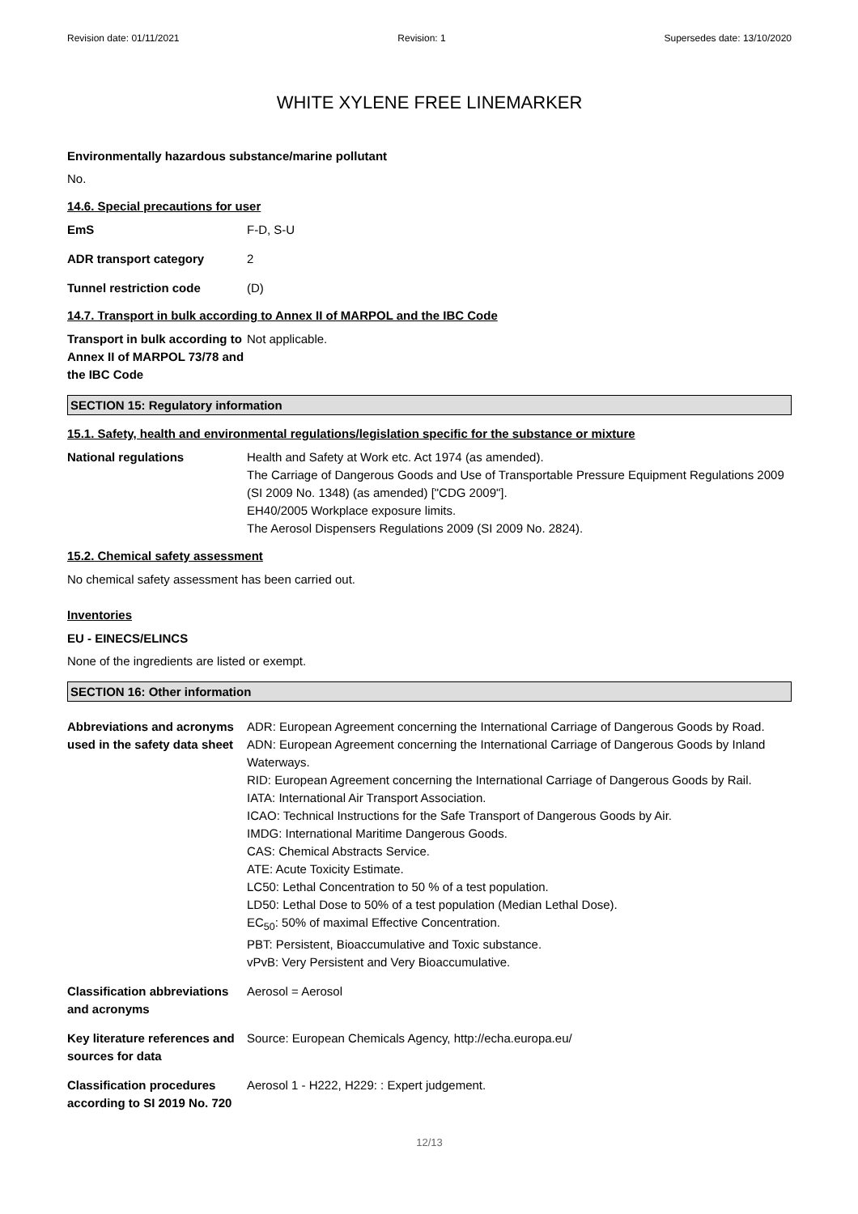Revision date: 01/11/2021 Revision: 1 Supersedes date: 13/10/2020
WHITE XYLENE FREE LINEMARKER
Environmentally hazardous substance/marine pollutant
No.
14.6. Special precautions for user
EmS F-D, S-U
ADR transport category 2
Tunnel restriction code (D)
14.7. Transport in bulk according to Annex II of MARPOL and the IBC Code
Transport in bulk according to Annex II of MARPOL 73/78 and the IBC Code
Not applicable.
SECTION 15: Regulatory information
15.1. Safety, health and environmental regulations/legislation specific for the substance or mixture
National regulations Health and Safety at Work etc. Act 1974 (as amended).
The Carriage of Dangerous Goods and Use of Transportable Pressure Equipment Regulations 2009 (SI 2009 No. 1348) (as amended) ["CDG 2009"].
EH40/2005 Workplace exposure limits.
The Aerosol Dispensers Regulations 2009 (SI 2009 No. 2824).
15.2. Chemical safety assessment
No chemical safety assessment has been carried out.
Inventories
EU - EINECS/ELINCS
None of the ingredients are listed or exempt.
SECTION 16: Other information
Abbreviations and acronyms used in the safety data sheet
ADR: European Agreement concerning the International Carriage of Dangerous Goods by Road.
ADN: European Agreement concerning the International Carriage of Dangerous Goods by Inland Waterways.
RID: European Agreement concerning the International Carriage of Dangerous Goods by Rail.
IATA: International Air Transport Association.
ICAO: Technical Instructions for the Safe Transport of Dangerous Goods by Air.
IMDG: International Maritime Dangerous Goods.
CAS: Chemical Abstracts Service.
ATE: Acute Toxicity Estimate.
LC50: Lethal Concentration to 50 % of a test population.
LD50: Lethal Dose to 50% of a test population (Median Lethal Dose).
EC<sub>50</sub>: 50% of maximal Effective Concentration.
PBT: Persistent, Bioaccumulative and Toxic substance.
vPvB: Very Persistent and Very Bioaccumulative.
Classification abbreviations and acronyms
Aerosol = Aerosol
Key literature references and sources for data
Source: European Chemicals Agency, http://echa.europa.eu/
Classification procedures according to SI 2019 No. 720
Aerosol 1 - H222, H229: : Expert judgement.
12/13